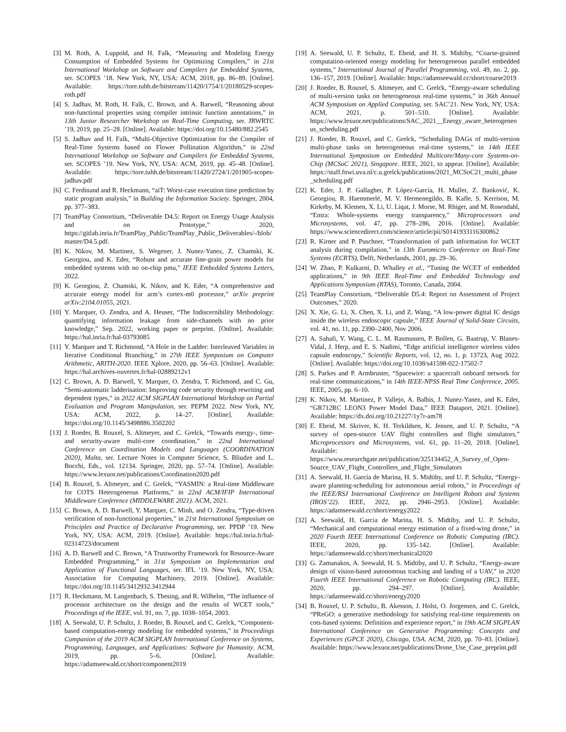[3] M. Roth, A. Luppold, and H. Falk, “Measuring and Modeling Energy Consumption of Embedded Systems for Optimizing Compilers,” in 21st International Workshop on Software and Compilers for Embedded Systems, ser. SCOPES ’18. New York, NY, USA: ACM, 2018, pp. 86–89. [Online]. Available: https://tore.tuhh.de/bitstream/11420/1754/1/20180529-scopes-roth.pdf
[4] S. Jadhav, M. Roth, H. Falk, C. Brown, and A. Barwell, “Reasoning about non-functional properties using compiler intrinsic function annotations,” in 13th Junior Researcher Workshop on Real-Time Computing, ser. JRWRTC ’19, 2019, pp. 25–28. [Online]. Available: https://doi.org/10.15480/882.2545
[5] S. Jadhav and H. Falk, “Multi-Objective Optimization for the Compiler of Real-Time Systems based on Flower Pollination Algorithm,” in 22nd International Workshop on Software and Compilers for Embedded Systems, ser. SCOPES ’19. New York, NY, USA: ACM, 2019, pp. 45–48. [Online]. Available: https://tore.tuhh.de/bitstream/11420/2724/1/201905-scopes-jadhav.pdf
[6] C. Ferdinand and R. Heckmann, “aiT: Worst-case execution time prediction by static program analysis,” in Building the Information Society. Springer, 2004, pp. 377–383.
[7] TeamPlay Consortium, “Deliverable D4.5: Report on Energy Usage Analysis and on Prototype,” 2020, https://gitlab.inria.fr/TeamPlay_Public/TeamPlay_Public_Deliverables/-/blob/master/D4.5.pdf.
[8] K. Nikov, M. Martinez, S. Wegener, J. Nunez-Yanez, Z. Chamski, K. Georgiou, and K. Eder, “Robust and accurate fine-grain power models for embedded systems with no on-chip pmu,” IEEE Embedded Systems Letters, 2022.
[9] K. Georgiou, Z. Chamski, K. Nikov, and K. Eder, “A comprehensive and accurate energy model for arm’s cortex-m0 processor,” arXiv preprint arXiv:2104.01055, 2021.
[10] Y. Marquer, O. Zendra, and A. Heuser, “The Indiscernibility Methodology: quantifying information leakage from side-channels with no prior knowledge,” Sep. 2022, working paper or preprint. [Online]. Available: https://hal.inria.fr/hal-03793085
[11] Y. Marquer and T. Richmond, “A Hole in the Ladder: Interleaved Variables in Iterative Conditional Branching,” in 27th IEEE Symposium on Computer Arithmetic, ARITH-2020. IEEE Xplore, 2020, pp. 56–63. [Online]. Available: https://hal.archives-ouvertes.fr/hal-02889212v1
[12] C. Brown, A. D. Barwell, Y. Marquer, O. Zendra, T. Richmond, and C. Gu, “Semi-automatic ladderisation: Improving code security through rewriting and dependent types,” in 2022 ACM SIGPLAN International Workshop on Partial Evaluation and Program Manipulation, ser. PEPM 2022. New York, NY, USA: ACM, 2022, p. 14–27. [Online]. Available: https://doi.org/10.1145/3498886.3502202
[13] J. Roeder, B. Rouxel, S. Altmeyer, and C. Grelck, “Towards energy-, time- and security-aware multi-core coordination,” in 22nd International Conference on Coordination Models and Languages (COORDINATION 2020), Malta, ser. Lecture Notes in Computer Science, S. Bliudze and L. Bocchi, Eds., vol. 12134. Springer, 2020, pp. 57–74. [Online]. Available: https://www.lexuor.net/publications/Coordination2020.pdf
[14] B. Rouxel, S. Altmeyer, and C. Grelck, “YASMIN: a Real-time Middleware for COTS Heterogeneous Platforms,” in 22nd ACM/IFIP International Middleware Conference (MIDDLEWARE 2021). ACM, 2021.
[15] C. Brown, A. D. Barwell, Y. Marquer, C. Minh, and O. Zendra, “Type-driven verification of non-functional properties,” in 21st International Symposium on Principles and Practice of Declarative Programming, ser. PPDP ’19. New York, NY, USA: ACM, 2019. [Online]. Available: https://hal.inria.fr/hal-02314723/document
[16] A. D. Barwell and C. Brown, “A Trustworthy Framework for Resource-Aware Embedded Programming,” in 31st Symposium on Implementation and Application of Functional Languages, ser. IFL ’19. New York, NY, USA: Association for Computing Machinery, 2019. [Online]. Available: https://doi.org/10.1145/3412932.3412944
[17] R. Heckmann, M. Langenbach, S. Thesing, and R. Wilhelm, “The influence of processor architecture on the design and the results of WCET tools,” Proceedings of the IEEE, vol. 91, no. 7, pp. 1038–1054, 2003.
[18] A. Seewald, U. P. Schultz, J. Roeder, B. Rouxel, and C. Grelck, “Component-based computation-energy modeling for embedded systems,” in Proceedings Companion of the 2019 ACM SIGPLAN International Conference on Systems, Programming, Languages, and Applications: Software for Humanity. ACM, 2019, pp. 5–6. [Online]. Available: https://adamseewald.cc/short/component2019
[19] A. Seewald, U. P. Schultz, E. Ebeid, and H. S. Midtiby, “Coarse-grained computation-oriented energy modeling for heterogeneous parallel embedded systems,” International Journal of Parallel Programming, vol. 49, no. 2, pp. 136–157, 2019. [Online]. Available: https://adamseewald.cc/short/coarse2019
[20] J. Roeder, B. Rouxel, S. Altmeyer, and C. Grelck, “Energy-aware scheduling of multi-version tasks on heterogeneous real-time systems,” in 36th Annual ACM Symposium on Applied Computing, ser. SAC’21. New York, NY, USA: ACM, 2021, p. 501–510. [Online]. Available: https://www.lexuor.net/publications/SAC_2021__Energy_aware_heterogeneous_scheduling.pdf
[21] J. Roeder, B. Rouxel, and C. Grelck, “Scheduling DAGs of multi-version multi-phase tasks on heterogeneous real-time systems,” in 14th IEEE International Symposium on Embedded Multicore/Many-core Systems-on-Chip (MCSoC 2021), Singapore. IEEE, 2021, to appear. [Online]. Available: https://staff.fnwi.uva.nl/c.u.grelck/publications/2021_MCSoC21_multi_phase_scheduling.pdf
[22] K. Eder, J. P. Gallagher, P. López-García, H. Muller, Z. Banković, K. Georgiou, R. Haemmerlé, M. V. Hermenegildo, B. Kafle, S. Kerrison, M. Kirkeby, M. Klemen, X. Li, U. Liqat, J. Morse, M. Rhiger, and M. Rosendahl, “Entra: Whole-systems energy transparency,” Microprocessors and Microsystems, vol. 47, pp. 278–286, 2016. [Online]. Available: https://www.sciencedirect.com/science/article/pii/S0141933116300862
[23] R. Kirner and P. Puschner, “Transformation of path information for WCET analysis during compilation,” in 13th Euromicro Conference on Real-Time Systems (ECRTS), Delft, Netherlands, 2001, pp. 29–36.
[24] W. Zhao, P. Kulkarni, D. Whalley et al., “Tuning the WCET of embedded applications,” in 9th IEEE Real-Time and Embedded Technology and Applications Symposium (RTAS), Toronto, Canada, 2004.
[25] TeamPlay Consortium, “Deliverable D5.4: Report on Assessment of Project Outcomes,” 2020.
[26] X. Xie, G. Li, X. Chen, X. Li, and Z. Wang, “A low-power digital IC design inside the wireless endoscopic capsule,” IEEE Journal of Solid-State Circuits, vol. 41, no. 11, pp. 2390–2400, Nov 2006.
[27] A. Sahafi, Y. Wang, C. L. M. Rasmussen, P. Bollen, G. Baatrup, V. Blanes-Vidal, J. Herp, and E. S. Nadimi, “Edge artificial intelligence wireless video capsule endoscopy,” Scientific Reports, vol. 12, no. 1, p. 13723, Aug 2022. [Online]. Available: https://doi.org/10.1038/s41598-022-17502-7
[28] S. Parkes and P. Armbruster, “Spacewire: a spacecraft onboard network for real-time communications,” in 14th IEEE-NPSS Real Time Conference, 2005. IEEE, 2005, pp. 6–10.
[29] K. Nikov, M. Martinez, P. Vallejo, A. Balbis, J. Nunez-Yanez, and K. Eder, “GR712RC LEON3 Power Model Data,” IEEE Dataport, 2021. [Online]. Available: https://dx.doi.org/10.21227/1y7r-am78
[30] E. Ebeid, M. Skriver, K. H. Terkildsen, K. Jensen, and U. P. Schultz, “A survey of open-source UAV flight controllers and flight simulators,” Microprocessors and Microsystems, vol. 61, pp. 11–20, 2018. [Online]. Available: https://www.researchgate.net/publication/325134452_A_Survey_of_Open-Source_UAV_Flight_Controllers_and_Flight_Simulators
[31] A. Seewald, H. García de Marina, H. S. Midtiby, and U. P. Schultz, “Energy-aware planning-scheduling for autonomous aerial robots,” in Proceedings of the IEEE/RSJ International Conference on Intelligent Robots and Systems (IROS’22). IEEE, 2022, pp. 2946–2953. [Online]. Available: https://adamseewald.cc/short/energy2022
[32] A. Seewald, H. Garcia de Marina, H. S. Midtiby, and U. P. Schultz, “Mechanical and computational energy estimation of a fixed-wing drone,” in 2020 Fourth IEEE International Conference on Robotic Computing (IRC). IEEE, 2020, pp. 135–142. [Online]. Available: https://adamseewald.cc/short/mechanical2020
[33] G. Zamanakos, A. Seewald, H. S. Midtiby, and U. P. Schultz, “Energy-aware design of vision-based autonomous tracking and landing of a UAV,” in 2020 Fourth IEEE International Conference on Robotic Computing (IRC). IEEE, 2020, pp. 294–297. [Online]. Available: https://adamseewald.cc/short/energy2020
[34] B. Rouxel, U. P. Schultz, B. Akesson, J. Holst, O. Jorgensen, and C. Grelck, “PReGO: a generative methodology for satisfying real-time requirements on cots-based systems: Definition and experience report,” in 19th ACM SIGPLAN International Conference on Generative Programming: Concepts and Experiences (GPCE 2020), Chicago, USA. ACM, 2020, pp. 70–83. [Online]. Available: https://www.lexuor.net/publications/Drone_Use_Case_preprint.pdf